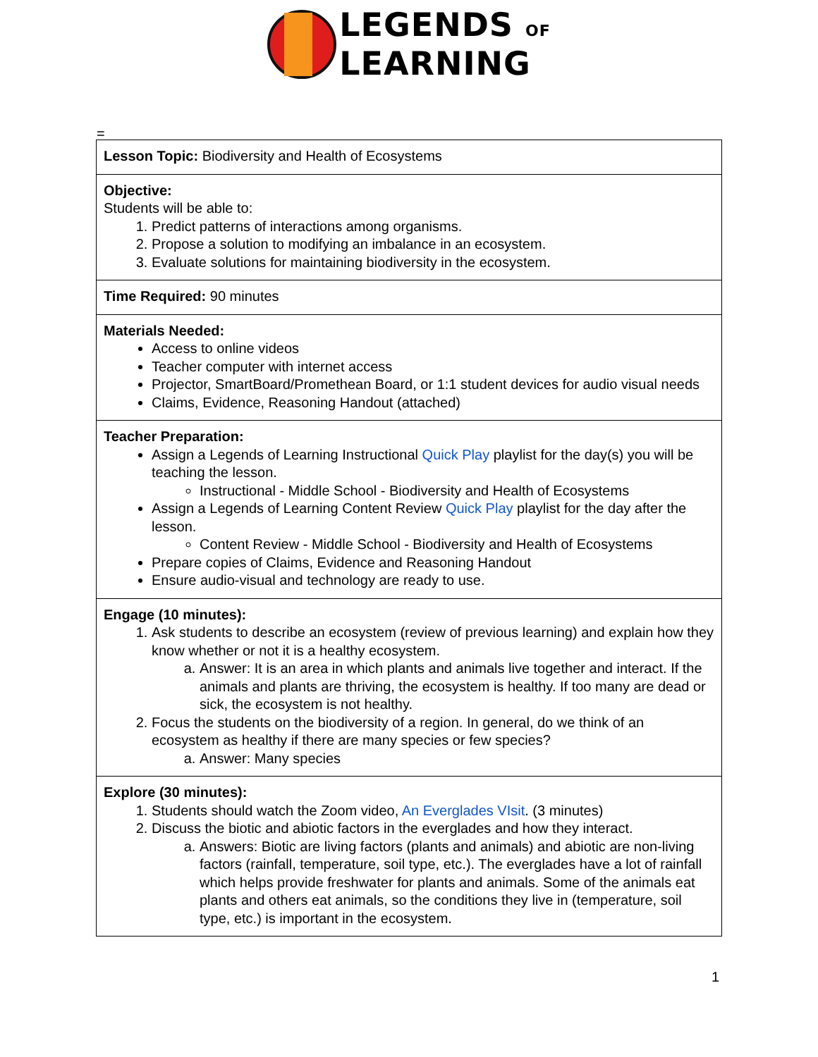LEGENDS OF
LEARNING
=
| Lesson Topic: Biodiversity and Health of Ecosystems |
| Objective: Students will be able to: 1. Predict patterns of interactions among organisms. 2. Propose a solution to modifying an imbalance in an ecosystem. 3. Evaluate solutions for maintaining biodiversity in the ecosystem. |
| Time Required: 90 minutes |
| Materials Needed: Access to online videos Teacher computer with internet access Projector, SmartBoard/Promethean Board, or 1:1 student devices for audio visual needs Claims, Evidence, Reasoning Handout (attached) |
| Teacher Preparation: Assign a Legends of Learning Instructional Quick Play playlist for the day(s) you will be teaching the lesson. Instructional - Middle School - Biodiversity and Health of Ecosystems Assign a Legends of Learning Content Review Quick Play playlist for the day after the lesson. Content Review - Middle School - Biodiversity and Health of Ecosystems Prepare copies of Claims, Evidence and Reasoning Handout Ensure audio-visual and technology are ready to use. |
| Engage (10 minutes): 1. Ask students to describe an ecosystem (review of previous learning) and explain how they know whether or not it is a healthy ecosystem. a. Answer: It is an area in which plants and animals live together and interact. If the animals and plants are thriving, the ecosystem is healthy. If too many are dead or sick, the ecosystem is not healthy. 2. Focus the students on the biodiversity of a region. In general, do we think of an ecosystem as healthy if there are many species or few species? a. Answer: Many species |
| Explore (30 minutes): 1. Students should watch the Zoom video, An Everglades VIsit . (3 minutes) 2. Discuss the biotic and abiotic factors in the everglades and how they interact. a. Answers: Biotic are living factors (plants and animals) and abiotic are non-living factors (rainfall, temperature, soil type, etc.). The everglades have a lot of rainfall which helps provide freshwater for plants and animals. Some of the animals eat plants and others eat animals, so the conditions they live in (temperature, soil type, etc.) is important in the ecosystem. |
1